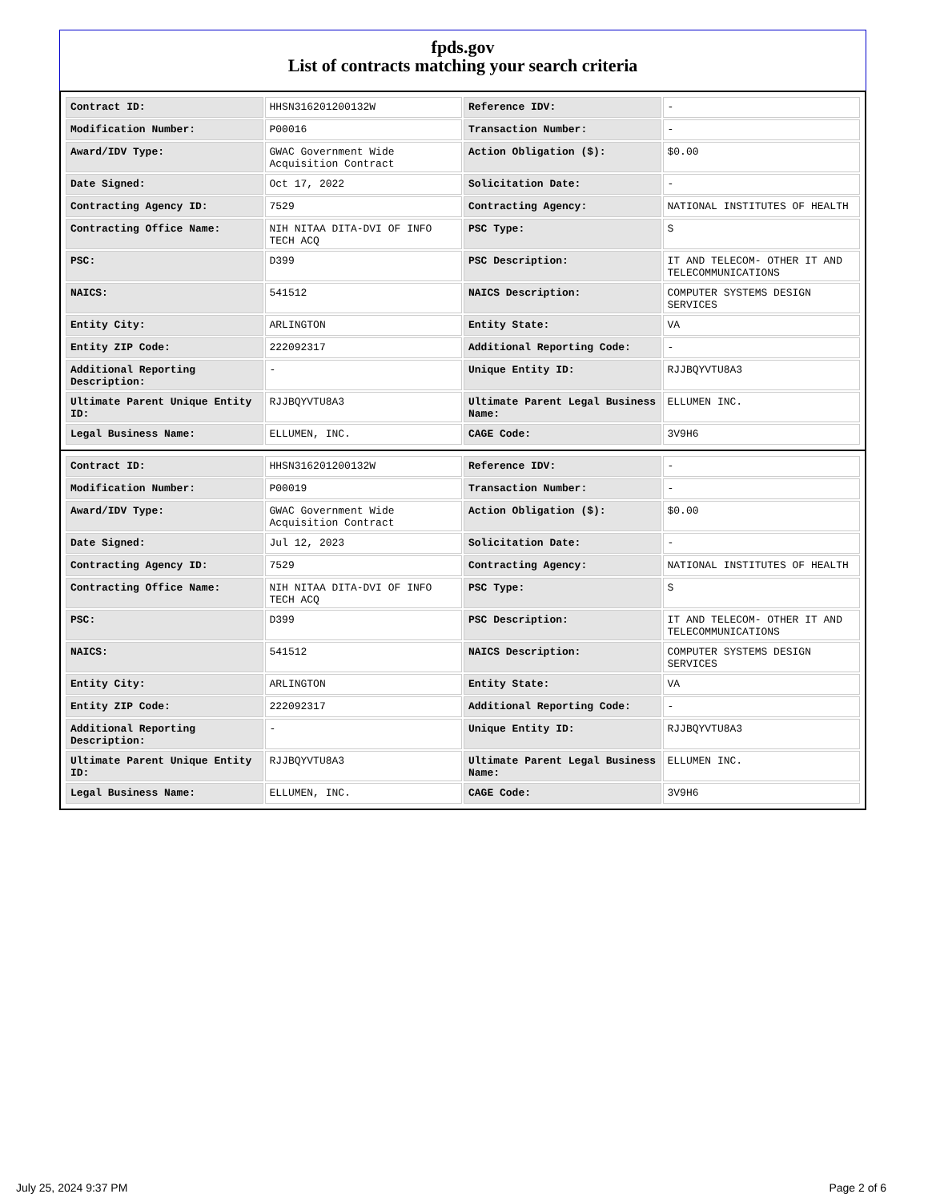fpds.gov
List of contracts matching your search criteria
| Contract ID: | HHSN316201200132W | Reference IDV: | - |
| Modification Number: | P00016 | Transaction Number: | - |
| Award/IDV Type: | GWAC Government Wide Acquisition Contract | Action Obligation ($): | $0.00 |
| Date Signed: | Oct 17, 2022 | Solicitation Date: | - |
| Contracting Agency ID: | 7529 | Contracting Agency: | NATIONAL INSTITUTES OF HEALTH |
| Contracting Office Name: | NIH NITAA DITA-DVI OF INFO TECH ACQ | PSC Type: | S |
| PSC: | D399 | PSC Description: | IT AND TELECOM- OTHER IT AND TELECOMMUNICATIONS |
| NAICS: | 541512 | NAICS Description: | COMPUTER SYSTEMS DESIGN SERVICES |
| Entity City: | ARLINGTON | Entity State: | VA |
| Entity ZIP Code: | 222092317 | Additional Reporting Code: | - |
| Additional Reporting Description: | - | Unique Entity ID: | RJJBQYVTU8A3 |
| Ultimate Parent Unique Entity ID: | RJJBQYVTU8A3 | Ultimate Parent Legal Business Name: | ELLUMEN INC. |
| Legal Business Name: | ELLUMEN, INC. | CAGE Code: | 3V9H6 |
| Contract ID: | HHSN316201200132W | Reference IDV: | - |
| Modification Number: | P00019 | Transaction Number: | - |
| Award/IDV Type: | GWAC Government Wide Acquisition Contract | Action Obligation ($): | $0.00 |
| Date Signed: | Jul 12, 2023 | Solicitation Date: | - |
| Contracting Agency ID: | 7529 | Contracting Agency: | NATIONAL INSTITUTES OF HEALTH |
| Contracting Office Name: | NIH NITAA DITA-DVI OF INFO TECH ACQ | PSC Type: | S |
| PSC: | D399 | PSC Description: | IT AND TELECOM- OTHER IT AND TELECOMMUNICATIONS |
| NAICS: | 541512 | NAICS Description: | COMPUTER SYSTEMS DESIGN SERVICES |
| Entity City: | ARLINGTON | Entity State: | VA |
| Entity ZIP Code: | 222092317 | Additional Reporting Code: | - |
| Additional Reporting Description: | - | Unique Entity ID: | RJJBQYVTU8A3 |
| Ultimate Parent Unique Entity ID: | RJJBQYVTU8A3 | Ultimate Parent Legal Business Name: | ELLUMEN INC. |
| Legal Business Name: | ELLUMEN, INC. | CAGE Code: | 3V9H6 |
July 25, 2024 9:37 PM Page 2 of 6